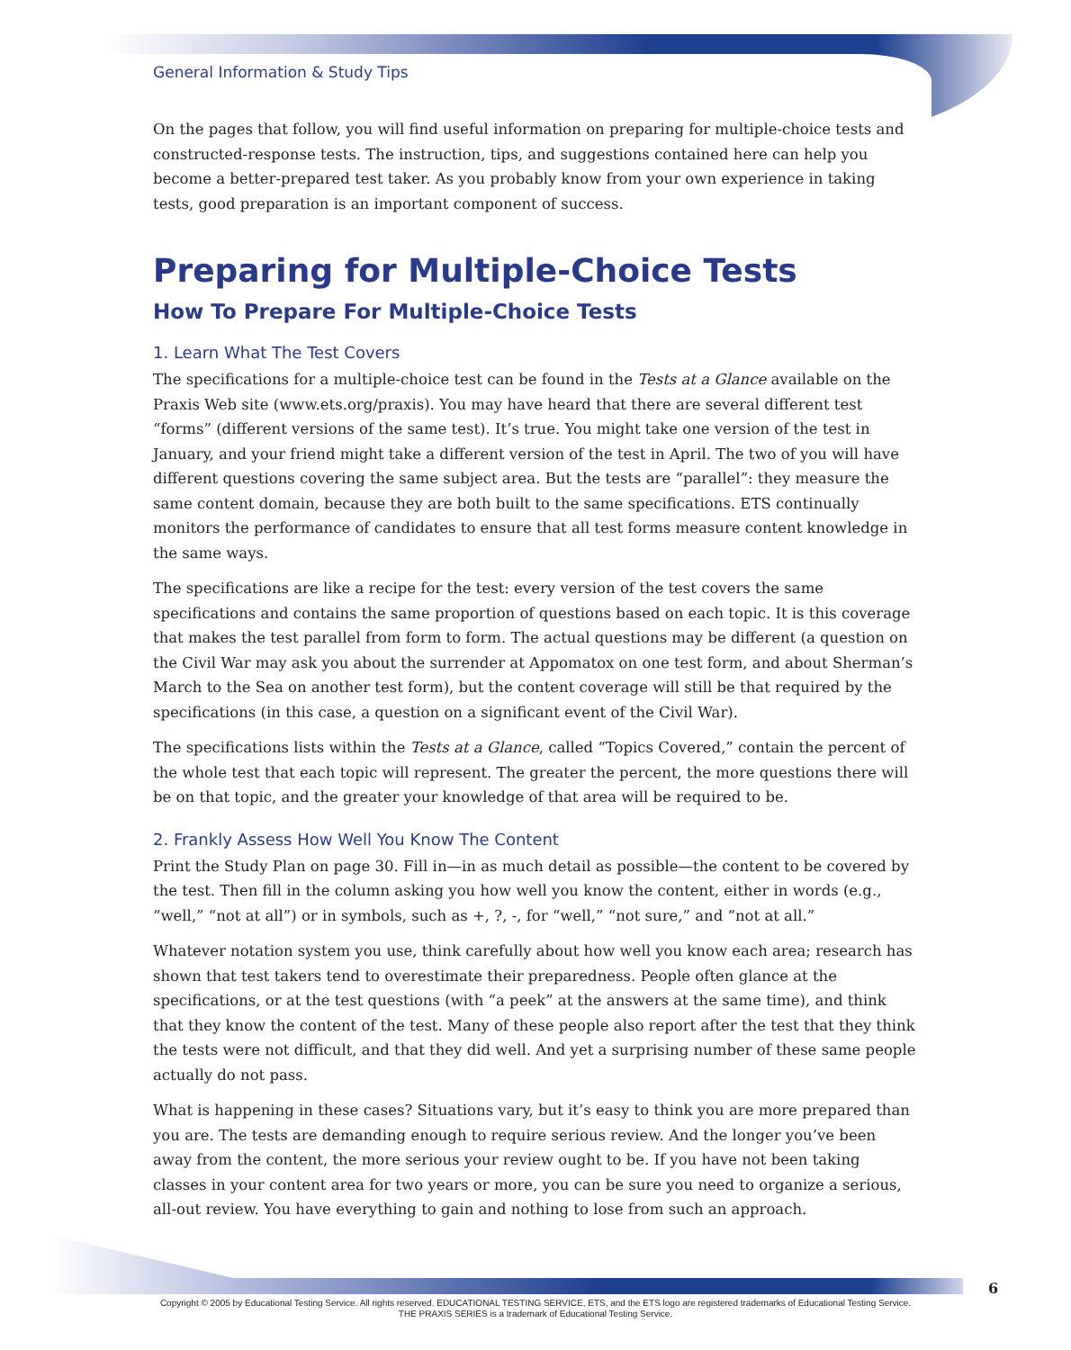General Information & Study Tips
On the pages that follow, you will find useful information on preparing for multiple-choice tests and constructed-response tests. The instruction, tips, and suggestions contained here can help you become a better-prepared test taker. As you probably know from your own experience in taking tests, good preparation is an important component of success.
Preparing for Multiple-Choice Tests
How To Prepare For Multiple-Choice Tests
1. Learn What The Test Covers
The specifications for a multiple-choice test can be found in the Tests at a Glance available on the Praxis Web site (www.ets.org/praxis). You may have heard that there are several different test “forms” (different versions of the same test). It’s true. You might take one version of the test in January, and your friend might take a different version of the test in April. The two of you will have different questions covering the same subject area. But the tests are “parallel”: they measure the same content domain, because they are both built to the same specifications. ETS continually monitors the performance of candidates to ensure that all test forms measure content knowledge in the same ways.
The specifications are like a recipe for the test: every version of the test covers the same specifications and contains the same proportion of questions based on each topic. It is this coverage that makes the test parallel from form to form. The actual questions may be different (a question on the Civil War may ask you about the surrender at Appomatox on one test form, and about Sherman’s March to the Sea on another test form), but the content coverage will still be that required by the specifications (in this case, a question on a significant event of the Civil War).
The specifications lists within the Tests at a Glance, called “Topics Covered,” contain the percent of the whole test that each topic will represent. The greater the percent, the more questions there will be on that topic, and the greater your knowledge of that area will be required to be.
2. Frankly Assess How Well You Know The Content
Print the Study Plan on page 30. Fill in—in as much detail as possible—the content to be covered by the test. Then fill in the column asking you how well you know the content, either in words (e.g., “well,” “not at all”) or in symbols, such as +, ?, -, for “well,” “not sure,” and “not at all.”
Whatever notation system you use, think carefully about how well you know each area; research has shown that test takers tend to overestimate their preparedness. People often glance at the specifications, or at the test questions (with “a peek” at the answers at the same time), and think that they know the content of the test. Many of these people also report after the test that they think the tests were not difficult, and that they did well. And yet a surprising number of these same people actually do not pass.
What is happening in these cases? Situations vary, but it’s easy to think you are more prepared than you are. The tests are demanding enough to require serious review. And the longer you’ve been away from the content, the more serious your review ought to be. If you have not been taking classes in your content area for two years or more, you can be sure you need to organize a serious, all-out review. You have everything to gain and nothing to lose from such an approach.
6
Copyright © 2005 by Educational Testing Service. All rights reserved. EDUCATIONAL TESTING SERVICE, ETS, and the ETS logo are registered trademarks of Educational Testing Service.
THE PRAXIS SERIES is a trademark of Educational Testing Service.